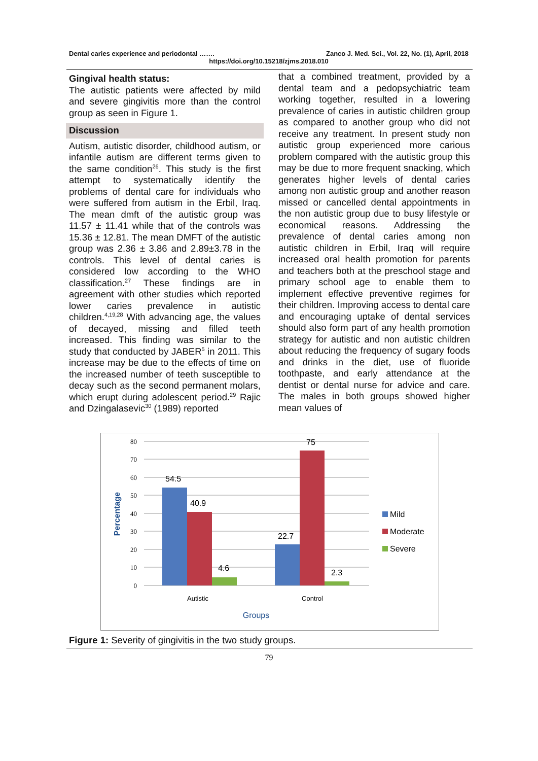Dental caries experience and periodontal ……. Zanco J. Med. Sci., Vol. 22, No. (1), April, 2018
https://doi.org/10.15218/zjms.2018.010
Gingival health status:
The autistic patients were affected by mild and severe gingivitis more than the control group as seen in Figure 1.
Discussion
Autism, autistic disorder, childhood autism, or infantile autism are different terms given to the same condition<sup>26</sup>. This study is the first attempt to systematically identify the problems of dental care for individuals who were suffered from autism in the Erbil, Iraq. The mean dmft of the autistic group was 11.57 ± 11.41 while that of the controls was 15.36 ± 12.81. The mean DMFT of the autistic group was 2.36 ± 3.86 and 2.89±3.78 in the controls. This level of dental caries is considered low according to the WHO classification.<sup>27</sup> These findings are in agreement with other studies which reported lower caries prevalence in autistic children.<sup>4,19,28</sup> With advancing age, the values of decayed, missing and filled teeth increased. This finding was similar to the study that conducted by JABER<sup>5</sup> in 2011. This increase may be due to the effects of time on the increased number of teeth susceptible to decay such as the second permanent molars, which erupt during adolescent period.<sup>29</sup> Rajic and Dzingalasevic<sup>30</sup> (1989) reported
that a combined treatment, provided by a dental team and a pedopsychiatric team working together, resulted in a lowering prevalence of caries in autistic children group as compared to another group who did not receive any treatment. In present study non autistic group experienced more carious problem compared with the autistic group this may be due to more frequent snacking, which generates higher levels of dental caries among non autistic group and another reason missed or cancelled dental appointments in the non autistic group due to busy lifestyle or economical reasons. Addressing the prevalence of dental caries among non autistic children in Erbil, Iraq will require increased oral health promotion for parents and teachers both at the preschool stage and primary school age to enable them to implement effective preventive regimes for their children. Improving access to dental care and encouraging uptake of dental services should also form part of any health promotion strategy for autistic and non autistic children about reducing the frequency of sugary foods and drinks in the diet, use of fluoride toothpaste, and early attendance at the dentist or dental nurse for advice and care. The males in both groups showed higher mean values of
80
70
60
50
40
30
20
10
0
54.5
40.9
4.6
22.7
75
2.3
Autistic
Control
Groups
Percentage
Mild
Moderate
Severe
Figure 1: Severity of gingivitis in the two study groups.
79